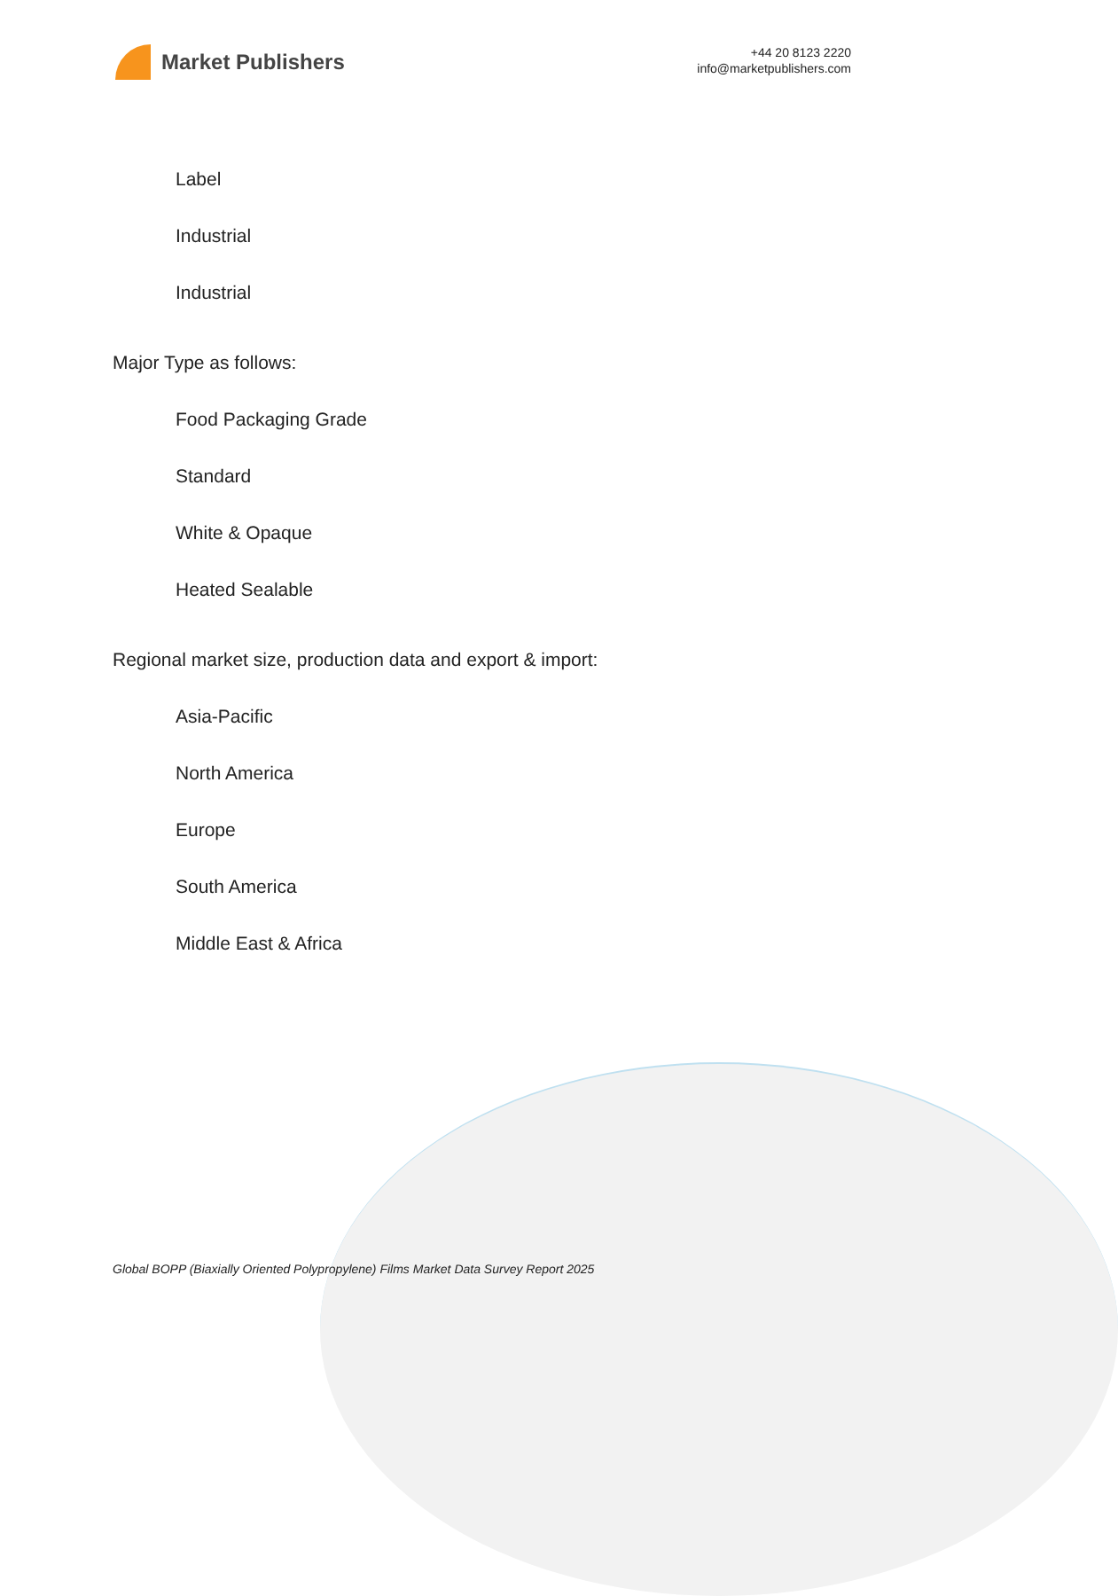Market Publishers
+44 20 8123 2220
info@marketpublishers.com
Label
Industrial
Industrial
Major Type as follows:
Food Packaging Grade
Standard
White & Opaque
Heated Sealable
Regional market size, production data and export & import:
Asia-Pacific
North America
Europe
South America
Middle East & Africa
Global BOPP (Biaxially Oriented Polypropylene) Films Market Data Survey Report 2025